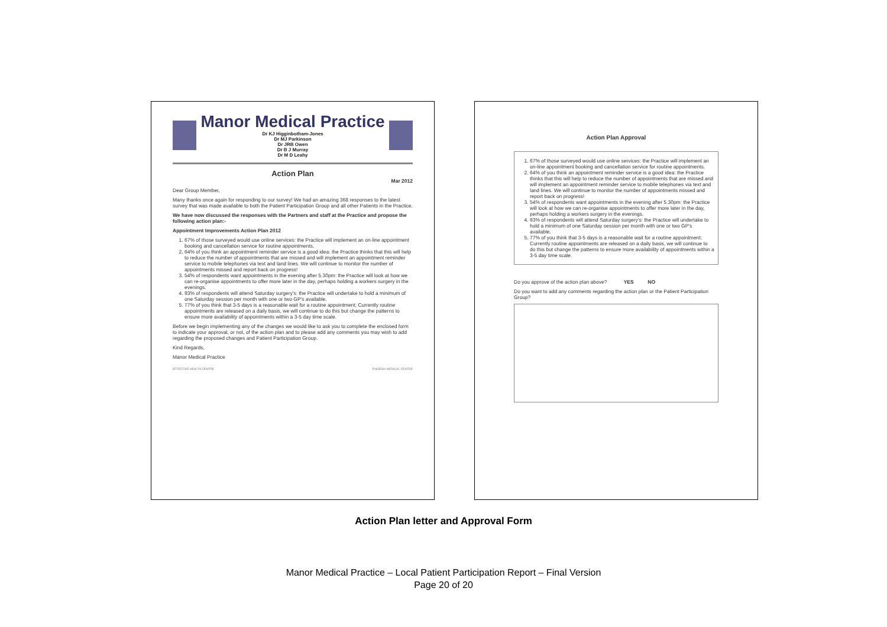Manor Medical Practice
Dr KJ Higginbotham-Jones
Dr MJ Parkinson
Dr JRB Owen
Dr B J Murray
Dr M D Leahy
Action Plan
Mar 2012
Dear Group Member,
Many thanks once again for responding to our survey! We had an amazing 368 responses to the latest survey that was made available to both the Patient Participation Group and all other Patients in the Practice.
We have now discussed the responses with the Partners and staff at the Practice and propose the following action plan:-
Appointment Improvements Action Plan 2012
1. 67% of those surveyed would use online services: the Practice will implement an on-line appointment booking and cancellation service for routine appointments.
2. 64% of you think an appointment reminder service is a good idea: the Practice thinks that this will help to reduce the number of appointments that are missed and will implement an appointment reminder service to mobile telephones via text and land lines. We will continue to monitor the number of appointments missed and report back on progress!
3. 54% of respondents want appointments in the evening after 5.30pm: the Practice will look at how we can re-organise appointments to offer more later in the day, perhaps holding a workers surgery in the evenings.
4. 93% of respondents will attend Saturday surgery's: the Practice will undertake to hold a minimum of one Saturday session per month with one or two GP's available.
5. 77% of you think that 3-5 days is a reasonable wait for a routine appointment; Currently routine appointments are released on a daily basis, we will continue to do this but change the patterns to ensure more availability of appointments within a 3-5 day time scale.
Before we begin implementing any of the changes we would like to ask you to complete the enclosed form to indicate your approval, or not, of the action plan and to please add any comments you may wish to add regarding the proposed changes and Patient Participation Group.
Kind Regards,
Manor Medical Practice
EFFECTIVE HEALTH CENTRE PHOENIX MEDICAL CENTRE
Action Plan Approval
1. 67% of those surveyed would use online services: the Practice will implement an on-line appointment booking and cancellation service for routine appointments.
2. 64% of you think an appointment reminder service is a good idea: the Practice thinks that this will help to reduce the number of appointments that are missed and will implement an appointment reminder service to mobile telephones via text and land lines. We will continue to monitor the number of appointments missed and report back on progress!
3. 54% of respondents want appointments in the evening after 5.30pm: the Practice will look at how we can re-organise appointments to offer more later in the day, perhaps holding a workers surgery in the evenings.
4. 93% of respondents will attend Saturday surgery's: the Practice will undertake to hold a minimum of one Saturday session per month with one or two GP's available.
5. 77% of you think that 3-5 days is a reasonable wait for a routine appointment; Currently routine appointments are released on a daily basis, we will continue to do this but change the patterns to ensure more availability of appointments within a 3-5 day time scale.
Do you approve of the action plan above? YES NO
Do you want to add any comments regarding the action plan or the Patient Participation Group?
Action Plan letter and Approval Form
Manor Medical Practice – Local Patient Participation Report – Final Version
Page 20 of 20